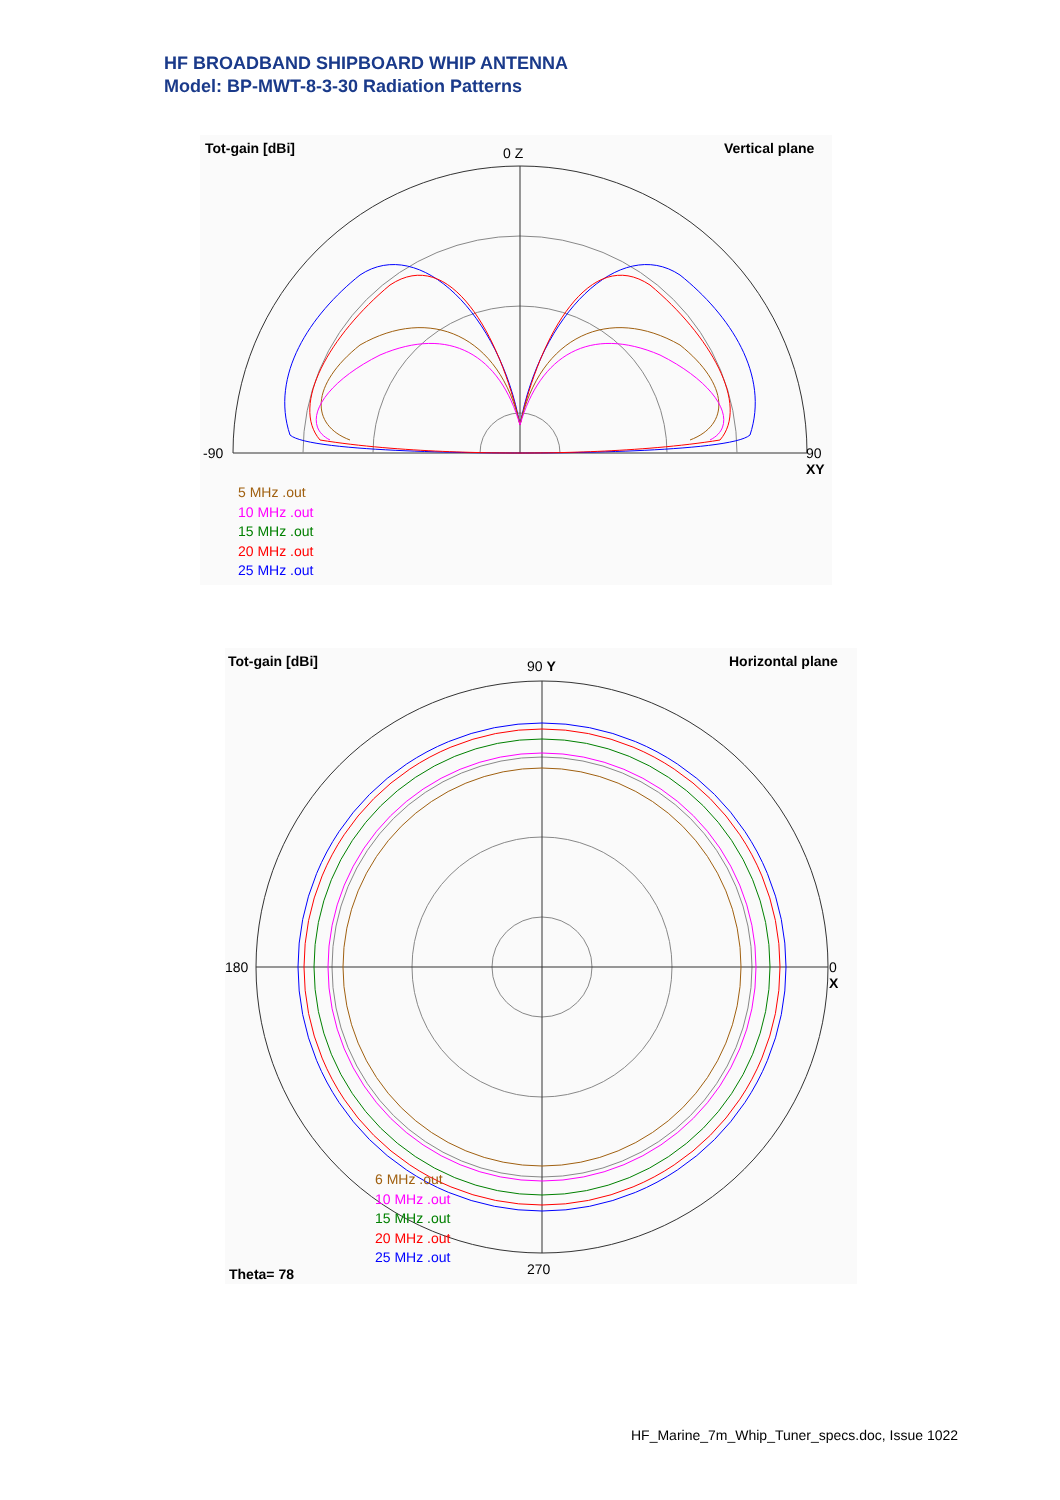HF BROADBAND SHIPBOARD WHIP ANTENNA
Model: BP-MWT-8-3-30 Radiation Patterns
Tot-gain [dBi] Vertical plane
0 Z
-90
90
XY
5 MHz .out
10 MHz .out
15 MHz .out
20 MHz .out
25 MHz .out
Tot-gain [dBi] Horizontal plane
90 Y
180
0
X
270
6 MHz .out
10 MHz .out
15 MHz .out
20 MHz .out
25 MHz .out
Theta= 78
HF_Marine_7m_Whip_Tuner_specs.doc, Issue 1022